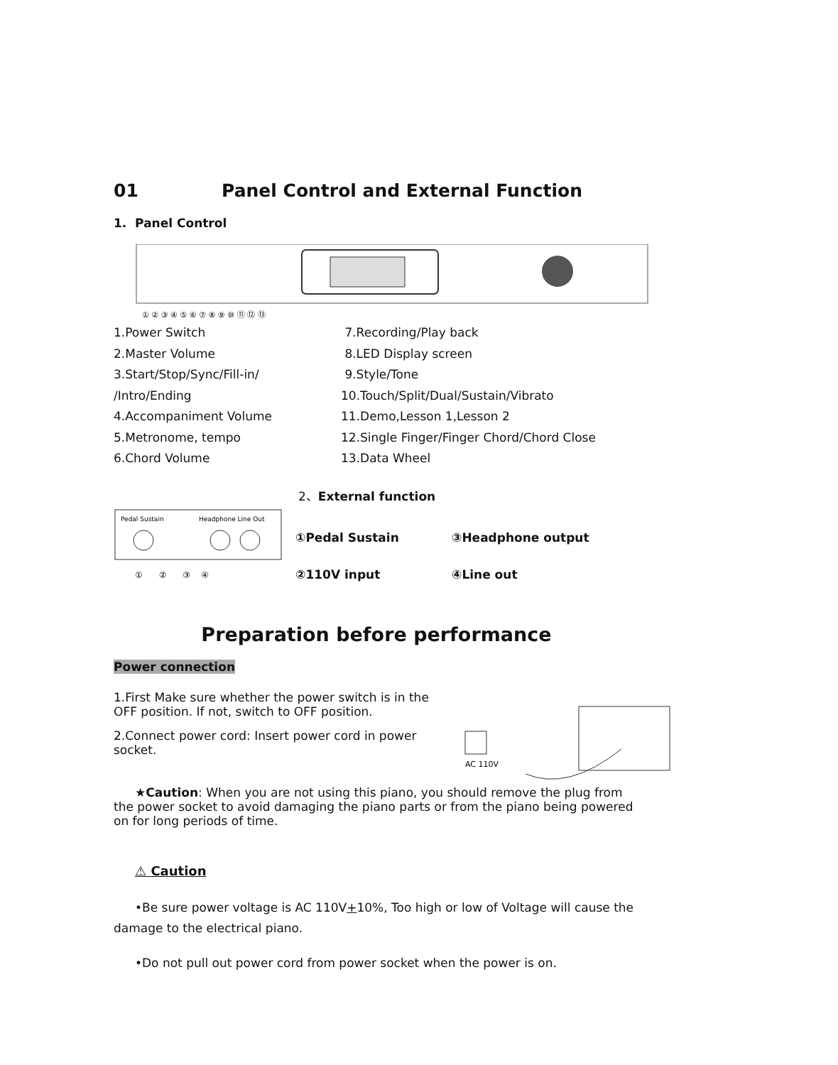01 Panel Control and External Function
1. Panel Control
① ② ③ ④ ⑤ ⑥ ⑦ ⑧ ⑨ ⑩ ⑪ ⑫ ⑬
1.Power Switch
7.Recording/Play back
2.Master Volume
8.LED Display screen
3.Start/Stop/Sync/Fill-in/
9.Style/Tone
/Intro/Ending
10.Touch/Split/Dual/Sustain/Vibrato
4.Accompaniment Volume
11.Demo,Lesson 1,Lesson 2
5.Metronome, tempo
12.Single Finger/Finger Chord/Chord Close
6.Chord Volume
13.Data Wheel
2、External function
Pedal Sustain
Headphone Line Out
① ② ③ ④
①Pedal Sustain
③Headphone output
②110V input
④Line out
Preparation before performance
Power connection
1.First Make sure whether the power switch is in the OFF position. If not, switch to OFF position.
2.Connect power cord: Insert power cord in power socket.
AC 110V
★Caution: When you are not using this piano, you should remove the plug from the power socket to avoid damaging the piano parts or from the piano being powered on for long periods of time.
⚠ Caution
•Be sure power voltage is AC 110V+10%, Too high or low of Voltage will cause the damage to the electrical piano.
•Do not pull out power cord from power socket when the power is on.